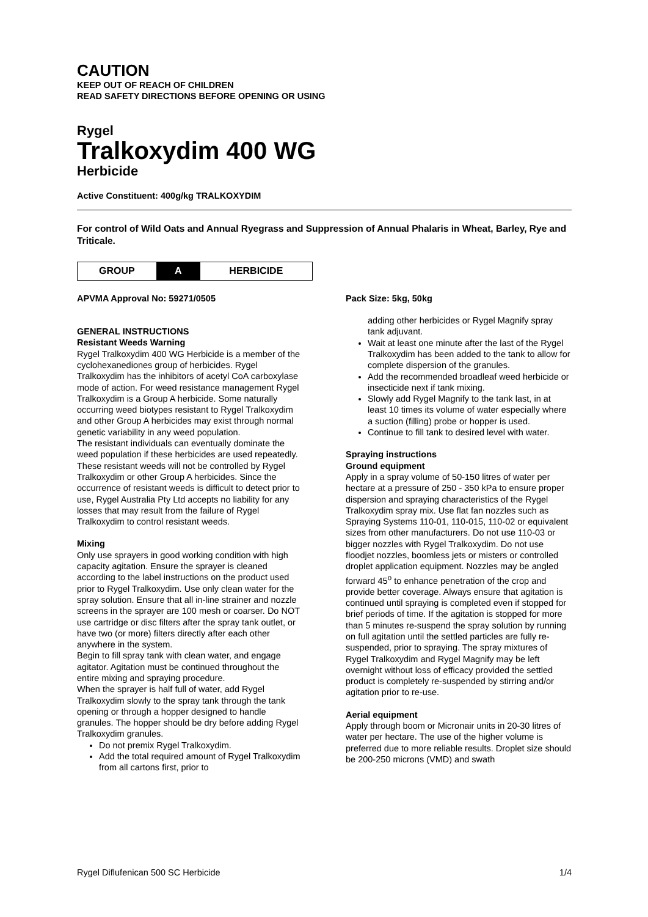CAUTION
KEEP OUT OF REACH OF CHILDREN
READ SAFETY DIRECTIONS BEFORE OPENING OR USING
Rygel
Tralkoxydim 400 WG
Herbicide
Active Constituent: 400g/kg TRALKOXYDIM
For control of Wild Oats and Annual Ryegrass and Suppression of Annual Phalaris in Wheat, Barley, Rye and Triticale.
| GROUP | A | HERBICIDE |
APVMA Approval No: 59271/0505
GENERAL INSTRUCTIONS
Resistant Weeds Warning
Rygel Tralkoxydim 400 WG Herbicide is a member of the cyclohexanediones group of herbicides. Rygel Tralkoxydim has the inhibitors of acetyl CoA carboxylase mode of action. For weed resistance management Rygel Tralkoxydim is a Group A herbicide. Some naturally occurring weed biotypes resistant to Rygel Tralkoxydim and other Group A herbicides may exist through normal genetic variability in any weed population.
The resistant individuals can eventually dominate the weed population if these herbicides are used repeatedly. These resistant weeds will not be controlled by Rygel Tralkoxydim or other Group A herbicides. Since the occurrence of resistant weeds is difficult to detect prior to use, Rygel Australia Pty Ltd accepts no liability for any losses that may result from the failure of Rygel Tralkoxydim to control resistant weeds.
Mixing
Only use sprayers in good working condition with high capacity agitation. Ensure the sprayer is cleaned according to the label instructions on the product used prior to Rygel Tralkoxydim. Use only clean water for the spray solution. Ensure that all in-line strainer and nozzle screens in the sprayer are 100 mesh or coarser. Do NOT use cartridge or disc filters after the spray tank outlet, or have two (or more) filters directly after each other anywhere in the system.
Begin to fill spray tank with clean water, and engage agitator. Agitation must be continued throughout the entire mixing and spraying procedure.
When the sprayer is half full of water, add Rygel Tralkoxydim slowly to the spray tank through the tank opening or through a hopper designed to handle granules. The hopper should be dry before adding Rygel Tralkoxydim granules.
Do not premix Rygel Tralkoxydim.
Add the total required amount of Rygel Tralkoxydim from all cartons first, prior to
Pack Size: 5kg, 50kg
adding other herbicides or Rygel Magnify spray tank adjuvant.
Wait at least one minute after the last of the Rygel Tralkoxydim has been added to the tank to allow for complete dispersion of the granules.
Add the recommended broadleaf weed herbicide or insecticide next if tank mixing.
Slowly add Rygel Magnify to the tank last, in at least 10 times its volume of water especially where a suction (filling) probe or hopper is used.
Continue to fill tank to desired level with water.
Spraying instructions
Ground equipment
Apply in a spray volume of 50-150 litres of water per hectare at a pressure of 250 - 350 kPa to ensure proper dispersion and spraying characteristics of the Rygel Tralkoxydim spray mix. Use flat fan nozzles such as Spraying Systems 110-01, 110-015, 110-02 or equivalent sizes from other manufacturers. Do not use 110-03 or bigger nozzles with Rygel Tralkoxydim. Do not use floodjet nozzles, boomless jets or misters or controlled droplet application equipment. Nozzles may be angled forward 45<sup>o</sup> to enhance penetration of the crop and provide better coverage. Always ensure that agitation is continued until spraying is completed even if stopped for brief periods of time. If the agitation is stopped for more than 5 minutes re-suspend the spray solution by running on full agitation until the settled particles are fully re-suspended, prior to spraying. The spray mixtures of Rygel Tralkoxydim and Rygel Magnify may be left overnight without loss of efficacy provided the settled product is completely re-suspended by stirring and/or agitation prior to re-use.
Aerial equipment
Apply through boom or Micronair units in 20-30 litres of water per hectare. The use of the higher volume is preferred due to more reliable results. Droplet size should be 200-250 microns (VMD) and swath
Rygel Diflufenican 500 SC Herbicide 1/4